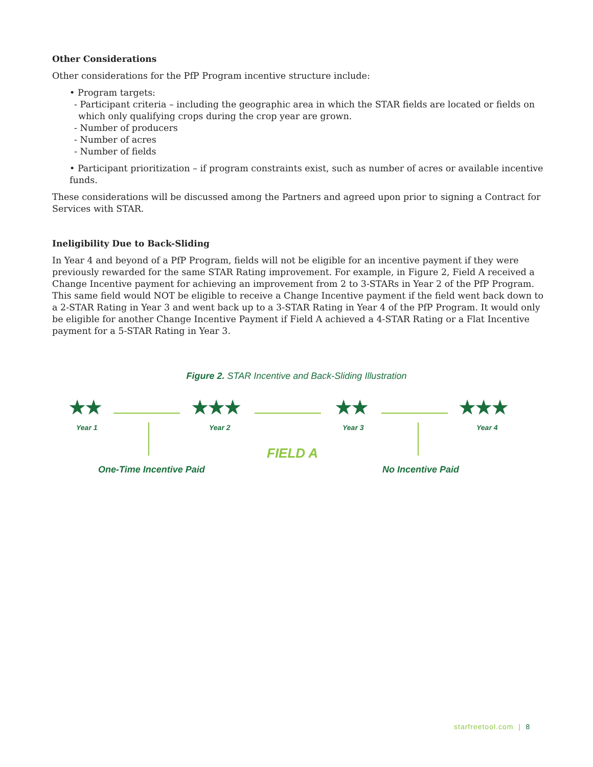Other Considerations
Other considerations for the PfP Program incentive structure include:
• Program targets:
- Participant criteria – including the geographic area in which the STAR fields are located or fields on
which only qualifying crops during the crop year are grown.
- Number of producers
- Number of acres
- Number of fields
• Participant prioritization – if program constraints exist, such as number of acres or available incentive funds.
These considerations will be discussed among the Partners and agreed upon prior to signing a Contract for Services with STAR.
Ineligibility Due to Back-Sliding
In Year 4 and beyond of a PfP Program, fields will not be eligible for an incentive payment if they were previously rewarded for the same STAR Rating improvement. For example, in Figure 2, Field A received a Change Incentive payment for achieving an improvement from 2 to 3-STARs in Year 2 of the PfP Program. This same field would NOT be eligible to receive a Change Incentive payment if the field went back down to a 2-STAR Rating in Year 3 and went back up to a 3-STAR Rating in Year 4 of the PfP Program. It would only be eligible for another Change Incentive Payment if Field A achieved a 4-STAR Rating or a Flat Incentive payment for a 5-STAR Rating in Year 3.
Figure 2. STAR Incentive and Back-Sliding Illustration
★★
Year 1
★★★
Year 2
★★
Year 3
★★★
Year 4
FIELD A
One-Time Incentive Paid No Incentive Paid
starfreetool.com | 8